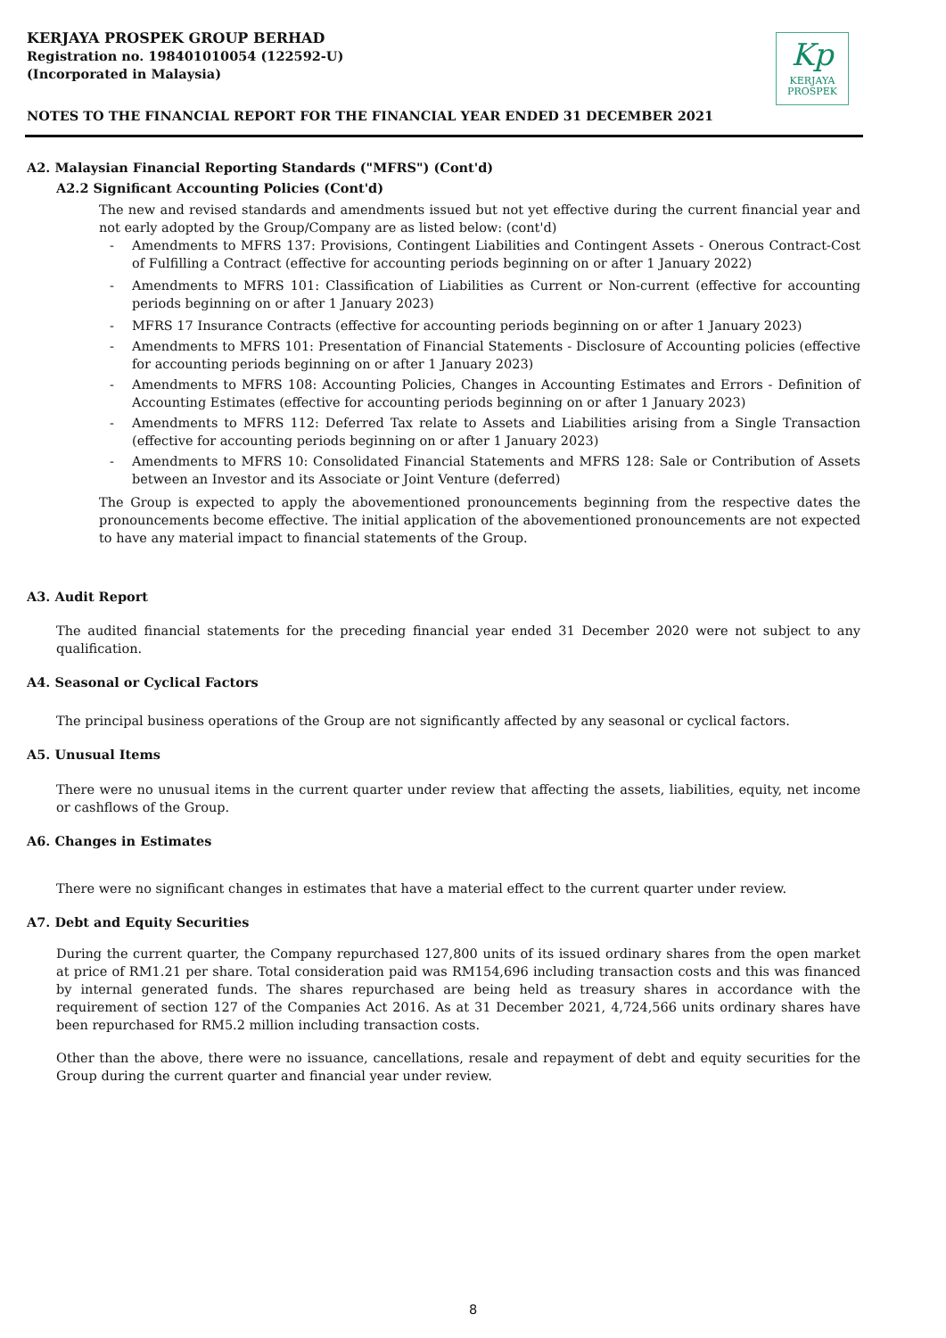KERJAYA PROSPEK GROUP BERHAD
Registration no. 198401010054 (122592-U)
(Incorporated in Malaysia)
Kp
KERJAYA
PROSPEK
NOTES TO THE FINANCIAL REPORT FOR THE FINANCIAL YEAR ENDED 31 DECEMBER 2021
A2. Malaysian Financial Reporting Standards ("MFRS") (Cont'd)
A2.2 Significant Accounting Policies (Cont'd)
The new and revised standards and amendments issued but not yet effective during the current financial year and not early adopted by the Group/Company are as listed below: (cont'd)
- Amendments to MFRS 137: Provisions, Contingent Liabilities and Contingent Assets - Onerous Contract-Cost of Fulfilling a Contract (effective for accounting periods beginning on or after 1 January 2022)
- Amendments to MFRS 101: Classification of Liabilities as Current or Non-current (effective for accounting periods beginning on or after 1 January 2023)
- MFRS 17 Insurance Contracts (effective for accounting periods beginning on or after 1 January 2023)
- Amendments to MFRS 101: Presentation of Financial Statements - Disclosure of Accounting policies (effective for accounting periods beginning on or after 1 January 2023)
- Amendments to MFRS 108: Accounting Policies, Changes in Accounting Estimates and Errors - Definition of Accounting Estimates (effective for accounting periods beginning on or after 1 January 2023)
- Amendments to MFRS 112: Deferred Tax relate to Assets and Liabilities arising from a Single Transaction (effective for accounting periods beginning on or after 1 January 2023)
- Amendments to MFRS 10: Consolidated Financial Statements and MFRS 128: Sale or Contribution of Assets between an Investor and its Associate or Joint Venture (deferred)
The Group is expected to apply the abovementioned pronouncements beginning from the respective dates the pronouncements become effective. The initial application of the abovementioned pronouncements are not expected to have any material impact to financial statements of the Group.
A3. Audit Report
The audited financial statements for the preceding financial year ended 31 December 2020 were not subject to any qualification.
A4. Seasonal or Cyclical Factors
The principal business operations of the Group are not significantly affected by any seasonal or cyclical factors.
A5. Unusual Items
There were no unusual items in the current quarter under review that affecting the assets, liabilities, equity, net income or cashflows of the Group.
A6. Changes in Estimates
There were no significant changes in estimates that have a material effect to the current quarter under review.
A7. Debt and Equity Securities
During the current quarter, the Company repurchased 127,800 units of its issued ordinary shares from the open market at price of RM1.21 per share. Total consideration paid was RM154,696 including transaction costs and this was financed by internal generated funds. The shares repurchased are being held as treasury shares in accordance with the requirement of section 127 of the Companies Act 2016. As at 31 December 2021, 4,724,566 units ordinary shares have been repurchased for RM5.2 million including transaction costs.
Other than the above, there were no issuance, cancellations, resale and repayment of debt and equity securities for the Group during the current quarter and financial year under review.
8